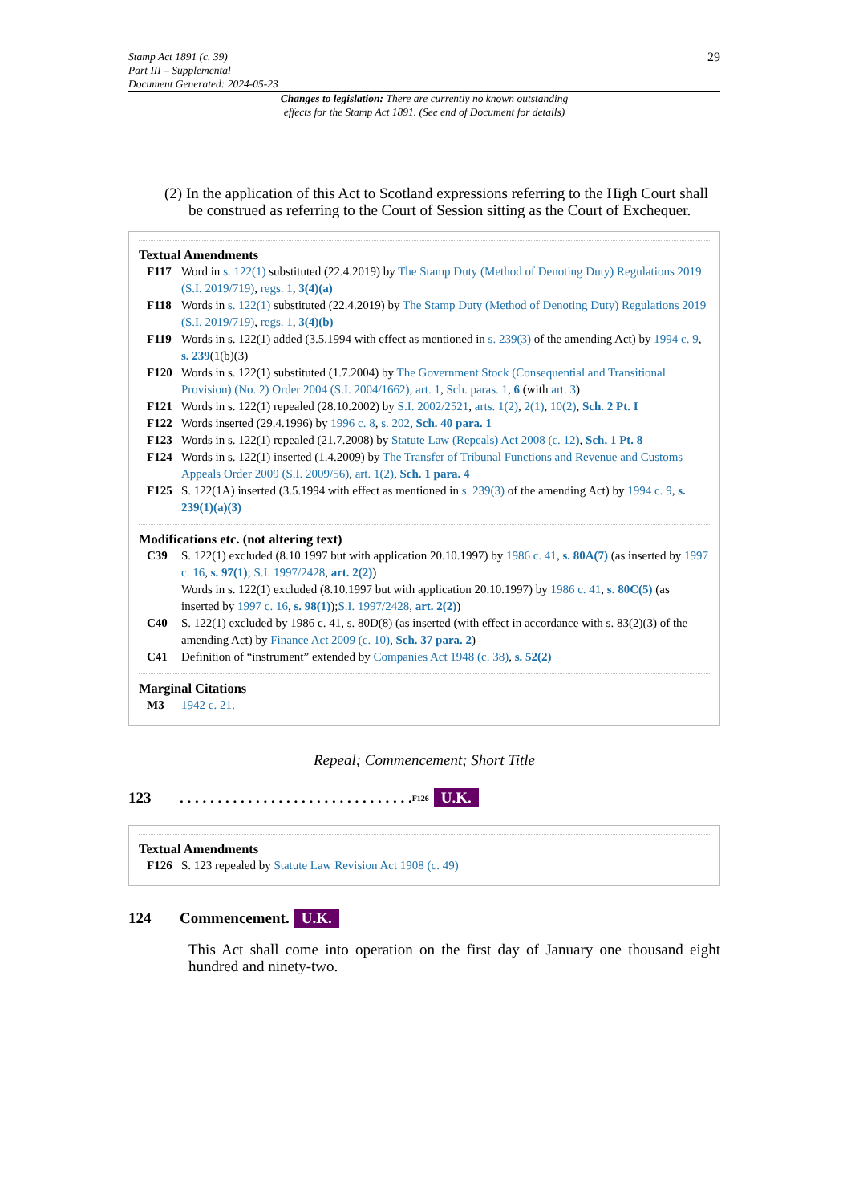Stamp Act 1891 (c. 39)
Part III – Supplemental
Document Generated: 2024-05-23
29
Changes to legislation: There are currently no known outstanding
effects for the Stamp Act 1891. (See end of Document for details)
(2) In the application of this Act to Scotland expressions referring to the High Court shall be construed as referring to the Court of Session sitting as the Court of Exchequer.
Textual Amendments
F117 Word in s. 122(1) substituted (22.4.2019) by The Stamp Duty (Method of Denoting Duty) Regulations 2019 (S.I. 2019/719), regs. 1, 3(4)(a)
F118 Words in s. 122(1) substituted (22.4.2019) by The Stamp Duty (Method of Denoting Duty) Regulations 2019 (S.I. 2019/719), regs. 1, 3(4)(b)
F119 Words in s. 122(1) added (3.5.1994 with effect as mentioned in s. 239(3) of the amending Act) by 1994 c. 9, s. 239(1(b)(3)
F120 Words in s. 122(1) substituted (1.7.2004) by The Government Stock (Consequential and Transitional Provision) (No. 2) Order 2004 (S.I. 2004/1662), art. 1, Sch. paras. 1, 6 (with art. 3)
F121 Words in s. 122(1) repealed (28.10.2002) by S.I. 2002/2521, arts. 1(2), 2(1), 10(2), Sch. 2 Pt. I
F122 Words inserted (29.4.1996) by 1996 c. 8, s. 202, Sch. 40 para. 1
F123 Words in s. 122(1) repealed (21.7.2008) by Statute Law (Repeals) Act 2008 (c. 12), Sch. 1 Pt. 8
F124 Words in s. 122(1) inserted (1.4.2009) by The Transfer of Tribunal Functions and Revenue and Customs Appeals Order 2009 (S.I. 2009/56), art. 1(2), Sch. 1 para. 4
F125 S. 122(1A) inserted (3.5.1994 with effect as mentioned in s. 239(3) of the amending Act) by 1994 c. 9, s. 239(1)(a)(3)
Modifications etc. (not altering text)
C39 S. 122(1) excluded (8.10.1997 but with application 20.10.1997) by 1986 c. 41, s. 80A(7) (as inserted by 1997 c. 16, s. 97(1); S.I. 1997/2428, art. 2(2))
Words in s. 122(1) excluded (8.10.1997 but with application 20.10.1997) by 1986 c. 41, s. 80C(5) (as inserted by 1997 c. 16, s. 98(1));S.I. 1997/2428, art. 2(2))
C40 S. 122(1) excluded by 1986 c. 41, s. 80D(8) (as inserted (with effect in accordance with s. 83(2)(3) of the amending Act) by Finance Act 2009 (c. 10), Sch. 37 para. 2)
C41 Definition of “instrument” extended by Companies Act 1948 (c. 38), s. 52(2)
Marginal Citations
M3 1942 c. 21.
Repeal; Commencement; Short Title
123. . . . . . . . . . . . . . . . . . . . . . . . . . . . . . . <sup>F126</sup> U.K.
Textual Amendments
F126 S. 123 repealed by Statute Law Revision Act 1908 (c. 49)
124 Commencement. U.K.
This Act shall come into operation on the first day of January one thousand eight hundred and ninety-two.